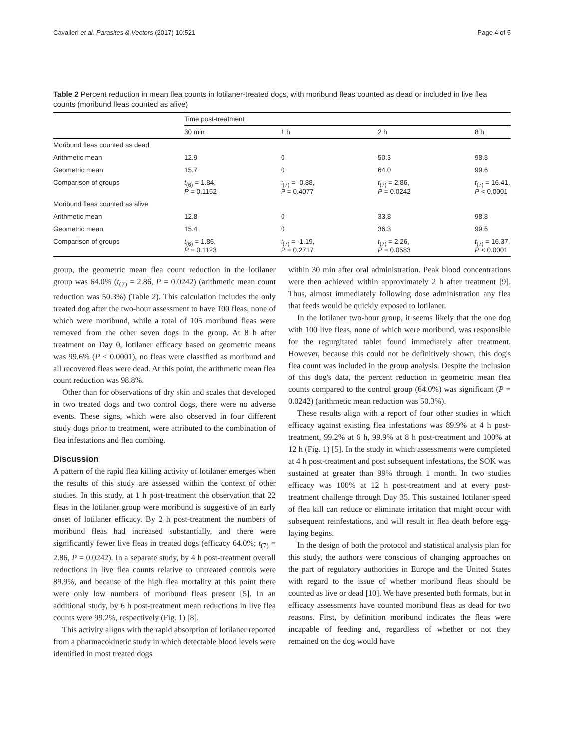Cavalleri et al. Parasites & Vectors (2017) 10:521 Page 4 of 5
Table 2 Percent reduction in mean flea counts in lotilaner-treated dogs, with moribund fleas counted as dead or included in live flea counts (moribund fleas counted as alive)
| | Time post-treatment | | | |
| --- | --- | --- | --- | --- |
| | 30 min | 1 h | 2 h | 8 h |
| Moribund fleas counted as dead | | | | |
| Arithmetic mean | 12.9 | 0 | 50.3 | 98.8 |
| Geometric mean | 15.7 | 0 | 64.0 | 99.6 |
| Comparison of groups | t<sub>(6)</sub> = 1.84, P = 0.1152 | t<sub>(7)</sub> = -0.88, P = 0.4077 | t<sub>(7)</sub> = 2.86, P = 0.0242 | t<sub>(7)</sub> = 16.41, P < 0.0001 |
| Moribund fleas counted as alive | | | | |
| Arithmetic mean | 12.8 | 0 | 33.8 | 98.8 |
| Geometric mean | 15.4 | 0 | 36.3 | 99.6 |
| Comparison of groups | t<sub>(6)</sub> = 1.86, P = 0.1123 | t<sub>(7)</sub> = -1.19, P = 0.2717 | t<sub>(7)</sub> = 2.26, P = 0.0583 | t<sub>(7)</sub> = 16.37, P < 0.0001 |
group, the geometric mean flea count reduction in the lotilaner group was 64.0% (t<sub>(7)</sub> = 2.86, P = 0.0242) (arithmetic mean count reduction was 50.3%) (Table 2). This calculation includes the only treated dog after the two-hour assessment to have 100 fleas, none of which were moribund, while a total of 105 moribund fleas were removed from the other seven dogs in the group. At 8 h after treatment on Day 0, lotilaner efficacy based on geometric means was 99.6% (P < 0.0001), no fleas were classified as moribund and all recovered fleas were dead. At this point, the arithmetic mean flea count reduction was 98.8%.
Other than for observations of dry skin and scales that developed in two treated dogs and two control dogs, there were no adverse events. These signs, which were also observed in four different study dogs prior to treatment, were attributed to the combination of flea infestations and flea combing.
Discussion
A pattern of the rapid flea killing activity of lotilaner emerges when the results of this study are assessed within the context of other studies. In this study, at 1 h post-treatment the observation that 22 fleas in the lotilaner group were moribund is suggestive of an early onset of lotilaner efficacy. By 2 h post-treatment the numbers of moribund fleas had increased substantially, and there were significantly fewer live fleas in treated dogs (efficacy 64.0%; t<sub>(7)</sub> = 2.86, P = 0.0242). In a separate study, by 4 h post-treatment overall reductions in live flea counts relative to untreated controls were 89.9%, and because of the high flea mortality at this point there were only low numbers of moribund fleas present [5]. In an additional study, by 6 h post-treatment mean reductions in live flea counts were 99.2%, respectively (Fig. 1) [8].
This activity aligns with the rapid absorption of lotilaner reported from a pharmacokinetic study in which detectable blood levels were identified in most treated dogs
within 30 min after oral administration. Peak blood concentrations were then achieved within approximately 2 h after treatment [9]. Thus, almost immediately following dose administration any flea that feeds would be quickly exposed to lotilaner.
In the lotilaner two-hour group, it seems likely that the one dog with 100 live fleas, none of which were moribund, was responsible for the regurgitated tablet found immediately after treatment. However, because this could not be definitively shown, this dog's flea count was included in the group analysis. Despite the inclusion of this dog's data, the percent reduction in geometric mean flea counts compared to the control group (64.0%) was significant (P = 0.0242) (arithmetic mean reduction was 50.3%).
These results align with a report of four other studies in which efficacy against existing flea infestations was 89.9% at 4 h post-treatment, 99.2% at 6 h, 99.9% at 8 h post-treatment and 100% at 12 h (Fig. 1) [5]. In the study in which assessments were completed at 4 h post-treatment and post subsequent infestations, the SOK was sustained at greater than 99% through 1 month. In two studies efficacy was 100% at 12 h post-treatment and at every post-treatment challenge through Day 35. This sustained lotilaner speed of flea kill can reduce or eliminate irritation that might occur with subsequent reinfestations, and will result in flea death before egg-laying begins.
In the design of both the protocol and statistical analysis plan for this study, the authors were conscious of changing approaches on the part of regulatory authorities in Europe and the United States with regard to the issue of whether moribund fleas should be counted as live or dead [10]. We have presented both formats, but in efficacy assessments have counted moribund fleas as dead for two reasons. First, by definition moribund indicates the fleas were incapable of feeding and, regardless of whether or not they remained on the dog would have